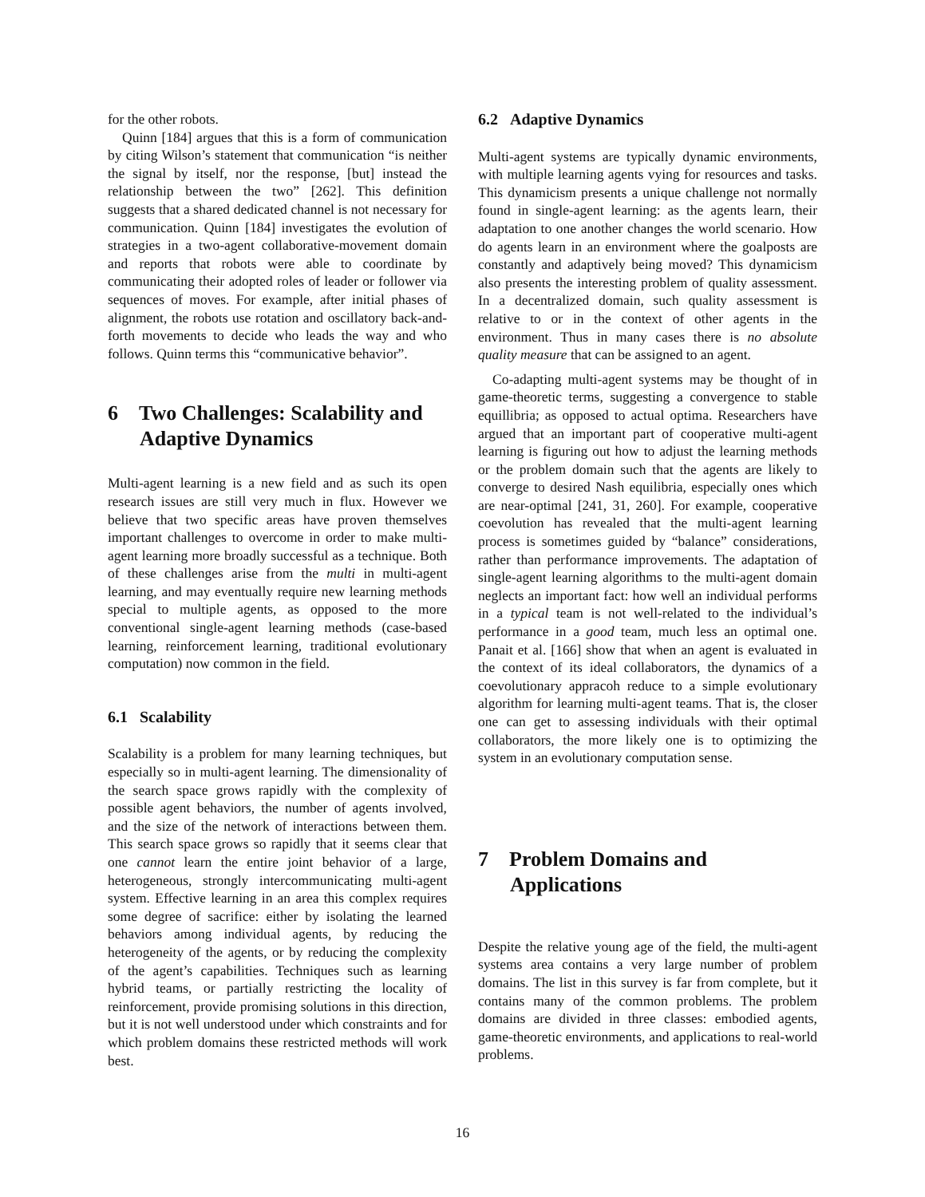for the other robots.
Quinn [184] argues that this is a form of communication by citing Wilson’s statement that communication “is neither the signal by itself, nor the response, [but] instead the relationship between the two” [262]. This definition suggests that a shared dedicated channel is not necessary for communication. Quinn [184] investigates the evolution of strategies in a two-agent collaborative-movement domain and reports that robots were able to coordinate by communicating their adopted roles of leader or follower via sequences of moves. For example, after initial phases of alignment, the robots use rotation and oscillatory back-and-forth movements to decide who leads the way and who follows. Quinn terms this “communicative behavior”.
6 Two Challenges: Scalability and Adaptive Dynamics
Multi-agent learning is a new field and as such its open research issues are still very much in flux. However we believe that two specific areas have proven themselves important challenges to overcome in order to make multi-agent learning more broadly successful as a technique. Both of these challenges arise from the multi in multi-agent learning, and may eventually require new learning methods special to multiple agents, as opposed to the more conventional single-agent learning methods (case-based learning, reinforcement learning, traditional evolutionary computation) now common in the field.
6.1 Scalability
Scalability is a problem for many learning techniques, but especially so in multi-agent learning. The dimensionality of the search space grows rapidly with the complexity of possible agent behaviors, the number of agents involved, and the size of the network of interactions between them. This search space grows so rapidly that it seems clear that one cannot learn the entire joint behavior of a large, heterogeneous, strongly intercommunicating multi-agent system. Effective learning in an area this complex requires some degree of sacrifice: either by isolating the learned behaviors among individual agents, by reducing the heterogeneity of the agents, or by reducing the complexity of the agent’s capabilities. Techniques such as learning hybrid teams, or partially restricting the locality of reinforcement, provide promising solutions in this direction, but it is not well understood under which constraints and for which problem domains these restricted methods will work best.
6.2 Adaptive Dynamics
Multi-agent systems are typically dynamic environments, with multiple learning agents vying for resources and tasks. This dynamicism presents a unique challenge not normally found in single-agent learning: as the agents learn, their adaptation to one another changes the world scenario. How do agents learn in an environment where the goalposts are constantly and adaptively being moved? This dynamicism also presents the interesting problem of quality assessment. In a decentralized domain, such quality assessment is relative to or in the context of other agents in the environment. Thus in many cases there is no absolute quality measure that can be assigned to an agent.
Co-adapting multi-agent systems may be thought of in game-theoretic terms, suggesting a convergence to stable equillibria; as opposed to actual optima. Researchers have argued that an important part of cooperative multi-agent learning is figuring out how to adjust the learning methods or the problem domain such that the agents are likely to converge to desired Nash equilibria, especially ones which are near-optimal [241, 31, 260]. For example, cooperative coevolution has revealed that the multi-agent learning process is sometimes guided by “balance” considerations, rather than performance improvements. The adaptation of single-agent learning algorithms to the multi-agent domain neglects an important fact: how well an individual performs in a typical team is not well-related to the individual’s performance in a good team, much less an optimal one. Panait et al. [166] show that when an agent is evaluated in the context of its ideal collaborators, the dynamics of a coevolutionary appracoh reduce to a simple evolutionary algorithm for learning multi-agent teams. That is, the closer one can get to assessing individuals with their optimal collaborators, the more likely one is to optimizing the system in an evolutionary computation sense.
7 Problem Domains and Applications
Despite the relative young age of the field, the multi-agent systems area contains a very large number of problem domains. The list in this survey is far from complete, but it contains many of the common problems. The problem domains are divided in three classes: embodied agents, game-theoretic environments, and applications to real-world problems.
16